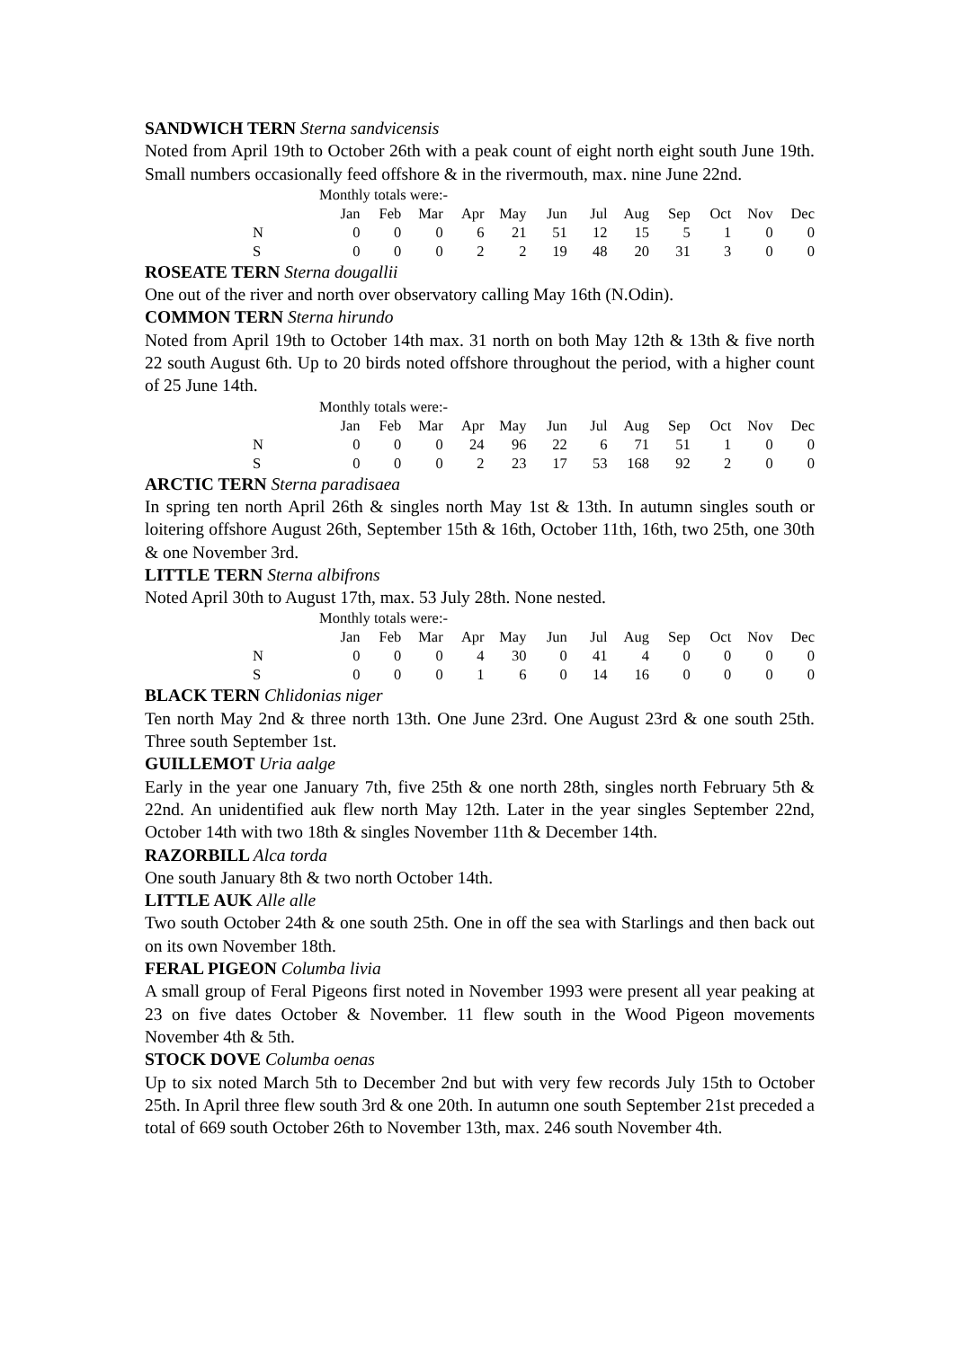SANDWICH TERN Sterna sandvicensis
Noted from April 19th to October 26th with a peak count of eight north eight south June 19th. Small numbers occasionally feed offshore & in the rivermouth, max. nine June 22nd.
Monthly totals were:-
| | Jan | Feb | Mar | Apr | May | Jun | Jul | Aug | Sep | Oct | Nov | Dec |
| N | 0 | 0 | 0 | 6 | 21 | 51 | 12 | 15 | 5 | 1 | 0 | 0 |
| S | 0 | 0 | 0 | 2 | 2 | 19 | 48 | 20 | 31 | 3 | 0 | 0 |
ROSEATE TERN Sterna dougallii
One out of the river and north over observatory calling May 16th (N.Odin).
COMMON TERN Sterna hirundo
Noted from April 19th to October 14th max. 31 north on both May 12th & 13th & five north 22 south August 6th. Up to 20 birds noted offshore throughout the period, with a higher count of 25 June 14th.
Monthly totals were:-
| | Jan | Feb | Mar | Apr | May | Jun | Jul | Aug | Sep | Oct | Nov | Dec |
| N | 0 | 0 | 0 | 24 | 96 | 22 | 6 | 71 | 51 | 1 | 0 | 0 |
| S | 0 | 0 | 0 | 2 | 23 | 17 | 53 | 168 | 92 | 2 | 0 | 0 |
ARCTIC TERN Sterna paradisaea
In spring ten north April 26th & singles north May 1st & 13th. In autumn singles south or loitering offshore August 26th, September 15th & 16th, October 11th, 16th, two 25th, one 30th & one November 3rd.
LITTLE TERN Sterna albifrons
Noted April 30th to August 17th, max. 53 July 28th. None nested.
Monthly totals were:-
| | Jan | Feb | Mar | Apr | May | Jun | Jul | Aug | Sep | Oct | Nov | Dec |
| N | 0 | 0 | 0 | 4 | 30 | 0 | 41 | 4 | 0 | 0 | 0 | 0 |
| S | 0 | 0 | 0 | 1 | 6 | 0 | 14 | 16 | 0 | 0 | 0 | 0 |
BLACK TERN Chlidonias niger
Ten north May 2nd & three north 13th. One June 23rd. One August 23rd & one south 25th. Three south September 1st.
GUILLEMOT Uria aalge
Early in the year one January 7th, five 25th & one north 28th, singles north February 5th & 22nd. An unidentified auk flew north May 12th. Later in the year singles September 22nd, October 14th with two 18th & singles November 11th & December 14th.
RAZORBILL Alca torda
One south January 8th & two north October 14th.
LITTLE AUK Alle alle
Two south October 24th & one south 25th. One in off the sea with Starlings and then back out on its own November 18th.
FERAL PIGEON Columba livia
A small group of Feral Pigeons first noted in November 1993 were present all year peaking at 23 on five dates October & November. 11 flew south in the Wood Pigeon movements November 4th & 5th.
STOCK DOVE Columba oenas
Up to six noted March 5th to December 2nd but with very few records July 15th to October 25th. In April three flew south 3rd & one 20th. In autumn one south September 21st preceded a total of 669 south October 26th to November 13th, max. 246 south November 4th.